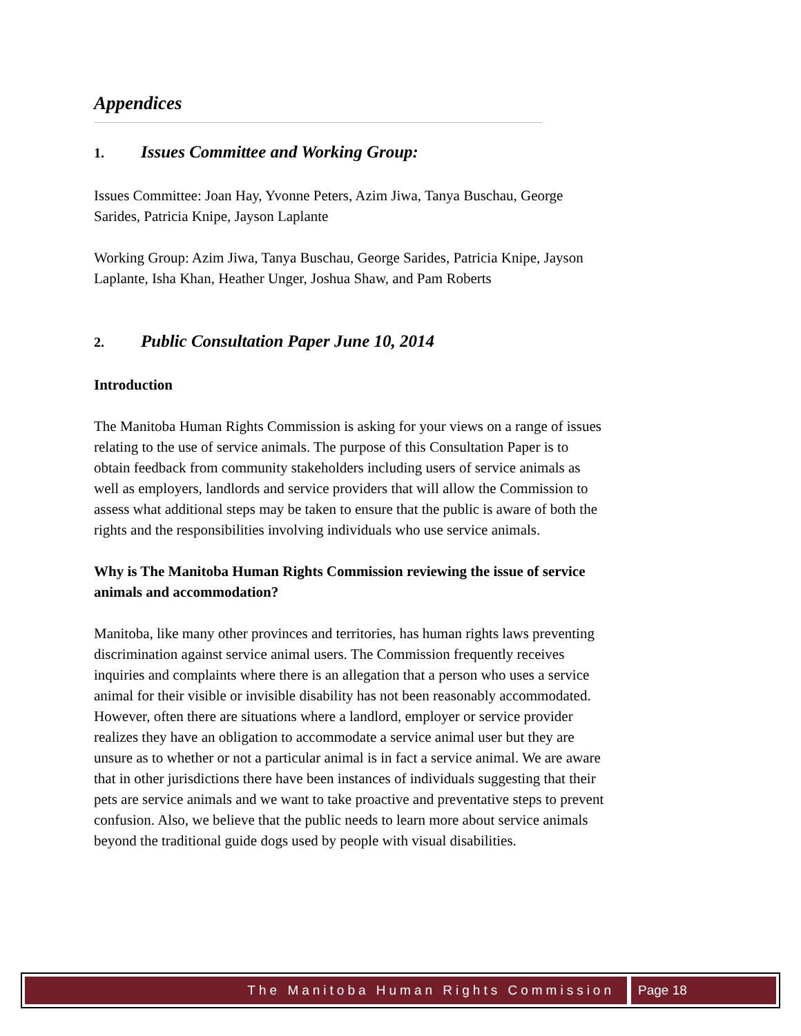Appendices
1. Issues Committee and Working Group:
Issues Committee: Joan Hay, Yvonne Peters, Azim Jiwa, Tanya Buschau, George Sarides, Patricia Knipe, Jayson Laplante
Working Group: Azim Jiwa, Tanya Buschau, George Sarides, Patricia Knipe, Jayson Laplante, Isha Khan, Heather Unger, Joshua Shaw, and Pam Roberts
2. Public Consultation Paper June 10, 2014
Introduction
The Manitoba Human Rights Commission is asking for your views on a range of issues relating to the use of service animals. The purpose of this Consultation Paper is to obtain feedback from community stakeholders including users of service animals as well as employers, landlords and service providers that will allow the Commission to assess what additional steps may be taken to ensure that the public is aware of both the rights and the responsibilities involving individuals who use service animals.
Why is The Manitoba Human Rights Commission reviewing the issue of service animals and accommodation?
Manitoba, like many other provinces and territories, has human rights laws preventing discrimination against service animal users. The Commission frequently receives inquiries and complaints where there is an allegation that a person who uses a service animal for their visible or invisible disability has not been reasonably accommodated. However, often there are situations where a landlord, employer or service provider realizes they have an obligation to accommodate a service animal user but they are unsure as to whether or not a particular animal is in fact a service animal. We are aware that in other jurisdictions there have been instances of individuals suggesting that their pets are service animals and we want to take proactive and preventative steps to prevent confusion. Also, we believe that the public needs to learn more about service animals beyond the traditional guide dogs used by people with visual disabilities.
The Manitoba Human Rights Commission
Page 18